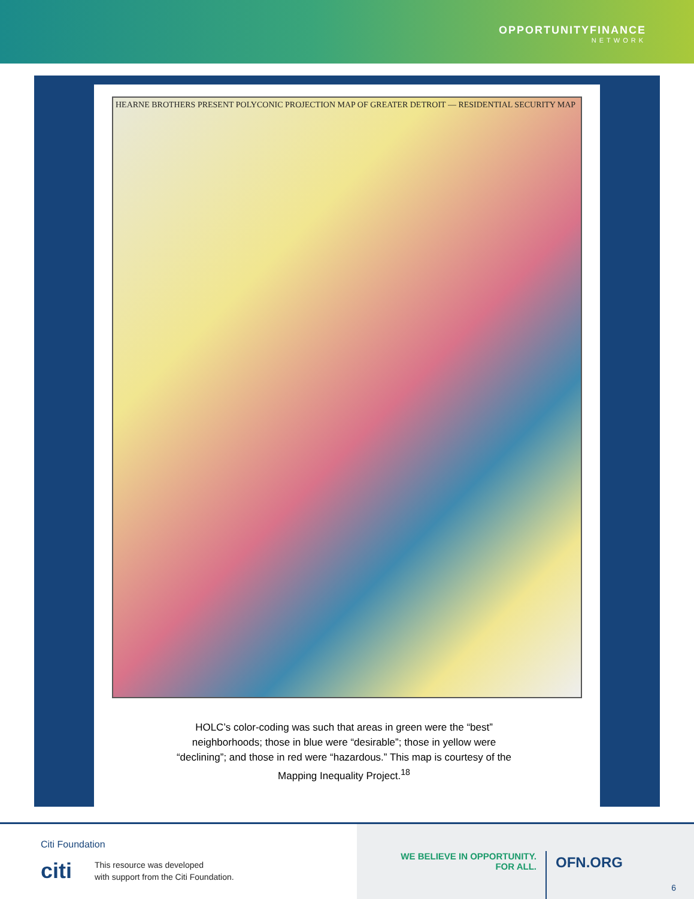OPPORTUNITYFINANCE
NETWORK
HEARNE BROTHERS PRESENT POLYCONIC PROJECTION MAP OF GREATER DETROIT — RESIDENTIAL SECURITY MAP
HOLC’s color-coding was such that areas in green were the “best” neighborhoods; those in blue were “desirable”; those in yellow were “declining”; and those in red were “hazardous.” This map is courtesy of the Mapping Inequality Project.<sup>18</sup>
Citi Foundation
citi
This resource was developed
with support from the Citi Foundation.
WE BELIEVE IN OPPORTUNITY.
FOR ALL.
OFN.ORG
6